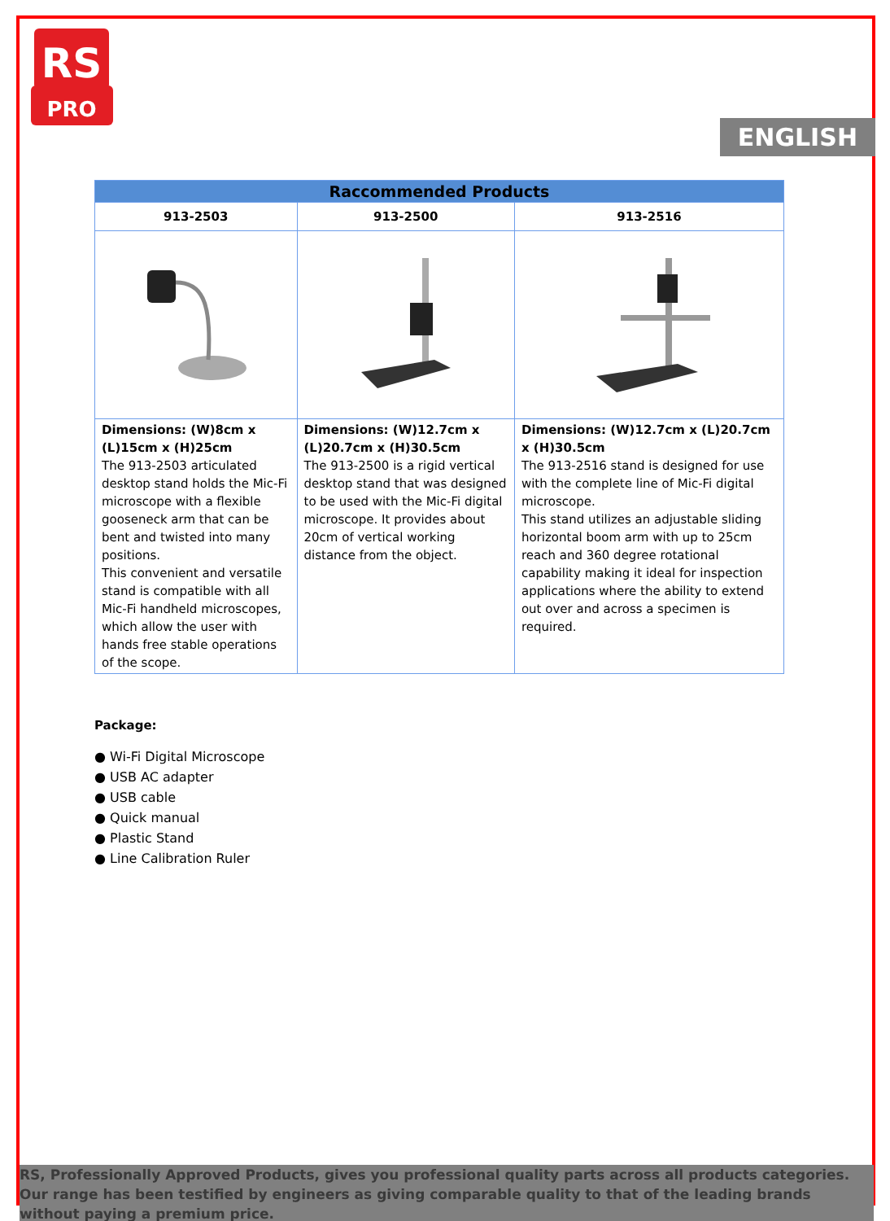RS
PRO
ENGLISH
| Raccommended Products | | |
| --- | --- | --- |
| 913-2503 | 913-2500 | 913-2516 |
| Dimensions: (W)8cm x (L)15cm x (H)25cm The 913-2503 articulated desktop stand holds the Mic-Fi microscope with a flexible gooseneck arm that can be bent and twisted into many positions. This convenient and versatile stand is compatible with all Mic-Fi handheld microscopes, which allow the user with hands free stable operations of the scope. | Dimensions: (W)12.7cm x (L)20.7cm x (H)30.5cm The 913-2500 is a rigid vertical desktop stand that was designed to be used with the Mic-Fi digital microscope. It provides about 20cm of vertical working distance from the object. | Dimensions: (W)12.7cm x (L)20.7cm x (H)30.5cm The 913-2516 stand is designed for use with the complete line of Mic-Fi digital microscope. This stand utilizes an adjustable sliding horizontal boom arm with up to 25cm reach and 360 degree rotational capability making it ideal for inspection applications where the ability to extend out over and across a specimen is required. |
Package:
● Wi-Fi Digital Microscope
● USB AC adapter
● USB cable
● Quick manual
● Plastic Stand
● Line Calibration Ruler
RS, Professionally Approved Products, gives you professional quality parts across all products categories. Our range has been testified by engineers as giving comparable quality to that of the leading brands without paying a premium price.